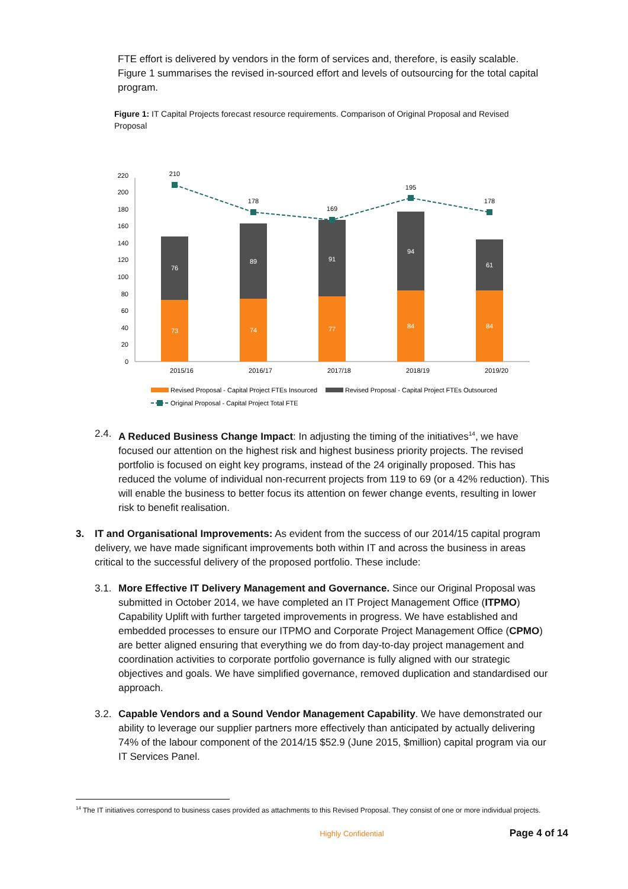FTE effort is delivered by vendors in the form of services and, therefore, is easily scalable. Figure 1 summarises the revised in-sourced effort and levels of outsourcing for the total capital program.
Figure 1: IT Capital Projects forecast resource requirements. Comparison of Original Proposal and Revised Proposal
0
20
40
60
80
100
120
140
160
180
200
220
73
76
74
89
77
91
84
94
84
61
210
178
169
195
178
2015/16
2016/17
2017/18
2018/19
2019/20
Revised Proposal - Capital Project FTEs Insourced
Revised Proposal - Capital Project FTEs Outsourced
Original Proposal - Capital Project Total FTE
2.4.
A Reduced Business Change Impact: In adjusting the timing of the initiatives<sup>14</sup>, we have focused our attention on the highest risk and highest business priority projects. The revised portfolio is focused on eight key programs, instead of the 24 originally proposed. This has reduced the volume of individual non-recurrent projects from 119 to 69 (or a 42% reduction). This will enable the business to better focus its attention on fewer change events, resulting in lower risk to benefit realisation.
3. IT and Organisational Improvements: As evident from the success of our 2014/15 capital program delivery, we have made significant improvements both within IT and across the business in areas critical to the successful delivery of the proposed portfolio. These include:
3.1.
More Effective IT Delivery Management and Governance. Since our Original Proposal was submitted in October 2014, we have completed an IT Project Management Office (ITPMO) Capability Uplift with further targeted improvements in progress. We have established and embedded processes to ensure our ITPMO and Corporate Project Management Office (CPMO) are better aligned ensuring that everything we do from day-to-day project management and coordination activities to corporate portfolio governance is fully aligned with our strategic objectives and goals. We have simplified governance, removed duplication and standardised our approach.
3.2.
Capable Vendors and a Sound Vendor Management Capability. We have demonstrated our ability to leverage our supplier partners more effectively than anticipated by actually delivering 74% of the labour component of the 2014/15 $52.9 (June 2015, $million) capital program via our IT Services Panel.
<sup>14</sup> The IT initiatives correspond to business cases provided as attachments to this Revised Proposal. They consist of one or more individual projects.
Highly Confidential Page 4 of 14